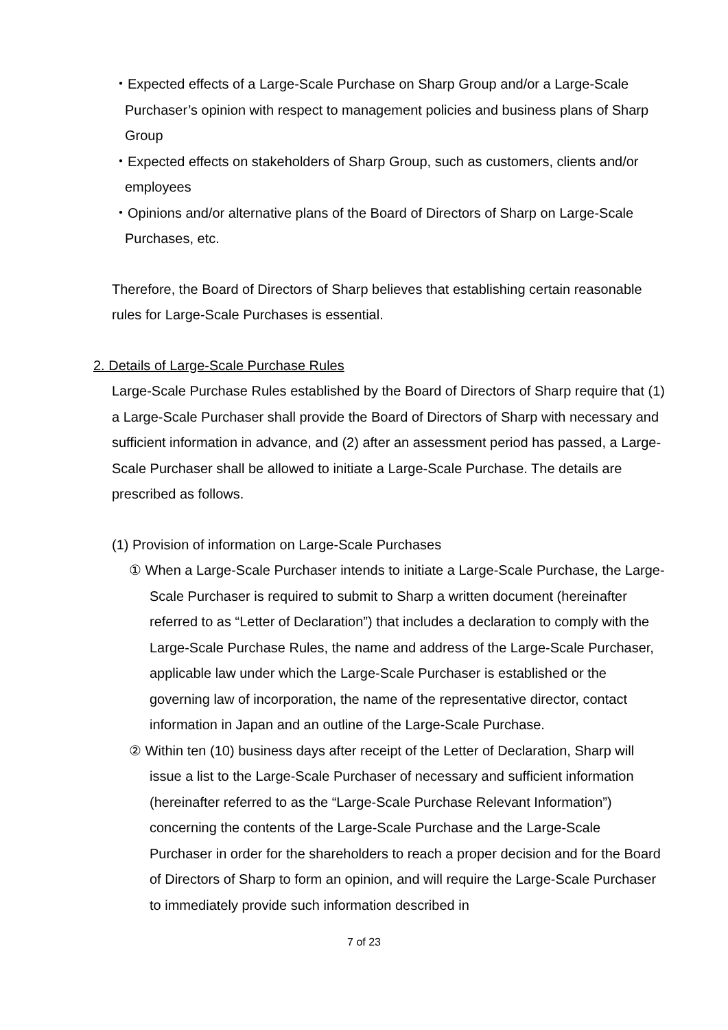・Expected effects of a Large-Scale Purchase on Sharp Group and/or a Large-Scale Purchaser’s opinion with respect to management policies and business plans of Sharp Group
・Expected effects on stakeholders of Sharp Group, such as customers, clients and/or employees
・Opinions and/or alternative plans of the Board of Directors of Sharp on Large-Scale Purchases, etc.
Therefore, the Board of Directors of Sharp believes that establishing certain reasonable rules for Large-Scale Purchases is essential.
2. Details of Large-Scale Purchase Rules
Large-Scale Purchase Rules established by the Board of Directors of Sharp require that (1) a Large-Scale Purchaser shall provide the Board of Directors of Sharp with necessary and sufficient information in advance, and (2) after an assessment period has passed, a Large-Scale Purchaser shall be allowed to initiate a Large-Scale Purchase. The details are prescribed as follows.
(1) Provision of information on Large-Scale Purchases
① When a Large-Scale Purchaser intends to initiate a Large-Scale Purchase, the Large-Scale Purchaser is required to submit to Sharp a written document (hereinafter referred to as “Letter of Declaration”) that includes a declaration to comply with the Large-Scale Purchase Rules, the name and address of the Large-Scale Purchaser, applicable law under which the Large-Scale Purchaser is established or the governing law of incorporation, the name of the representative director, contact information in Japan and an outline of the Large-Scale Purchase.
② Within ten (10) business days after receipt of the Letter of Declaration, Sharp will issue a list to the Large-Scale Purchaser of necessary and sufficient information (hereinafter referred to as the “Large-Scale Purchase Relevant Information”) concerning the contents of the Large-Scale Purchase and the Large-Scale Purchaser in order for the shareholders to reach a proper decision and for the Board of Directors of Sharp to form an opinion, and will require the Large-Scale Purchaser to immediately provide such information described in
7 of 23